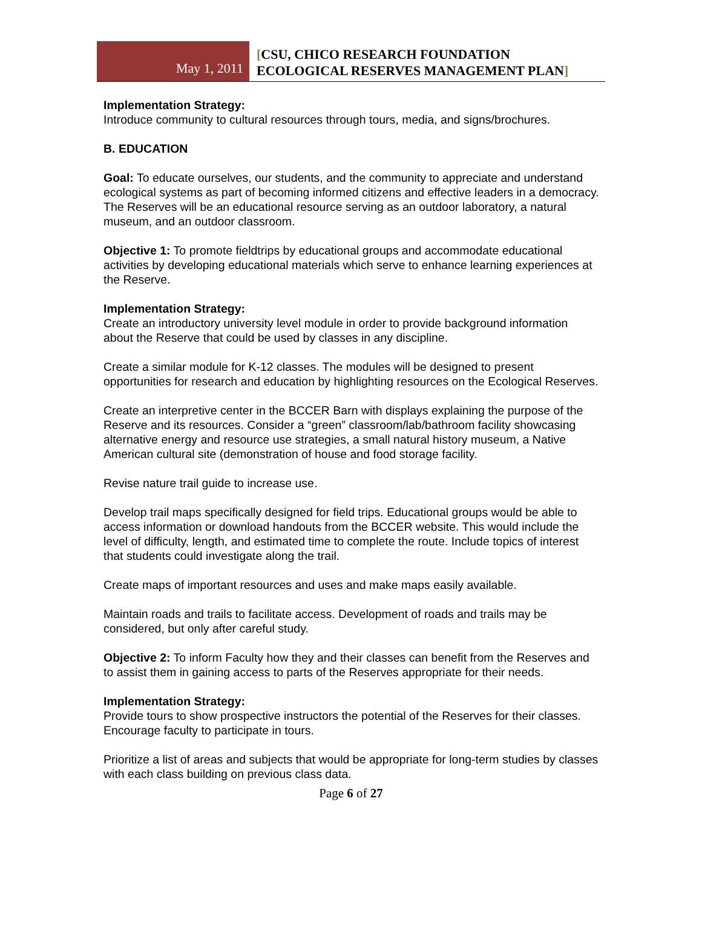May 1, 2011
[CSU, CHICO RESEARCH FOUNDATION
ECOLOGICAL RESERVES MANAGEMENT PLAN]
Implementation Strategy:
Introduce community to cultural resources through tours, media, and signs/brochures.
B. EDUCATION
Goal: To educate ourselves, our students, and the community to appreciate and understand ecological systems as part of becoming informed citizens and effective leaders in a democracy. The Reserves will be an educational resource serving as an outdoor laboratory, a natural museum, and an outdoor classroom.
Objective 1: To promote fieldtrips by educational groups and accommodate educational activities by developing educational materials which serve to enhance learning experiences at the Reserve.
Implementation Strategy:
Create an introductory university level module in order to provide background information about the Reserve that could be used by classes in any discipline.
Create a similar module for K-12 classes. The modules will be designed to present opportunities for research and education by highlighting resources on the Ecological Reserves.
Create an interpretive center in the BCCER Barn with displays explaining the purpose of the Reserve and its resources. Consider a “green” classroom/lab/bathroom facility showcasing alternative energy and resource use strategies, a small natural history museum, a Native American cultural site (demonstration of house and food storage facility.
Revise nature trail guide to increase use.
Develop trail maps specifically designed for field trips. Educational groups would be able to access information or download handouts from the BCCER website. This would include the level of difficulty, length, and estimated time to complete the route. Include topics of interest that students could investigate along the trail.
Create maps of important resources and uses and make maps easily available.
Maintain roads and trails to facilitate access. Development of roads and trails may be considered, but only after careful study.
Objective 2: To inform Faculty how they and their classes can benefit from the Reserves and to assist them in gaining access to parts of the Reserves appropriate for their needs.
Implementation Strategy:
Provide tours to show prospective instructors the potential of the Reserves for their classes. Encourage faculty to participate in tours.
Prioritize a list of areas and subjects that would be appropriate for long-term studies by classes with each class building on previous class data.
Page 6 of 27